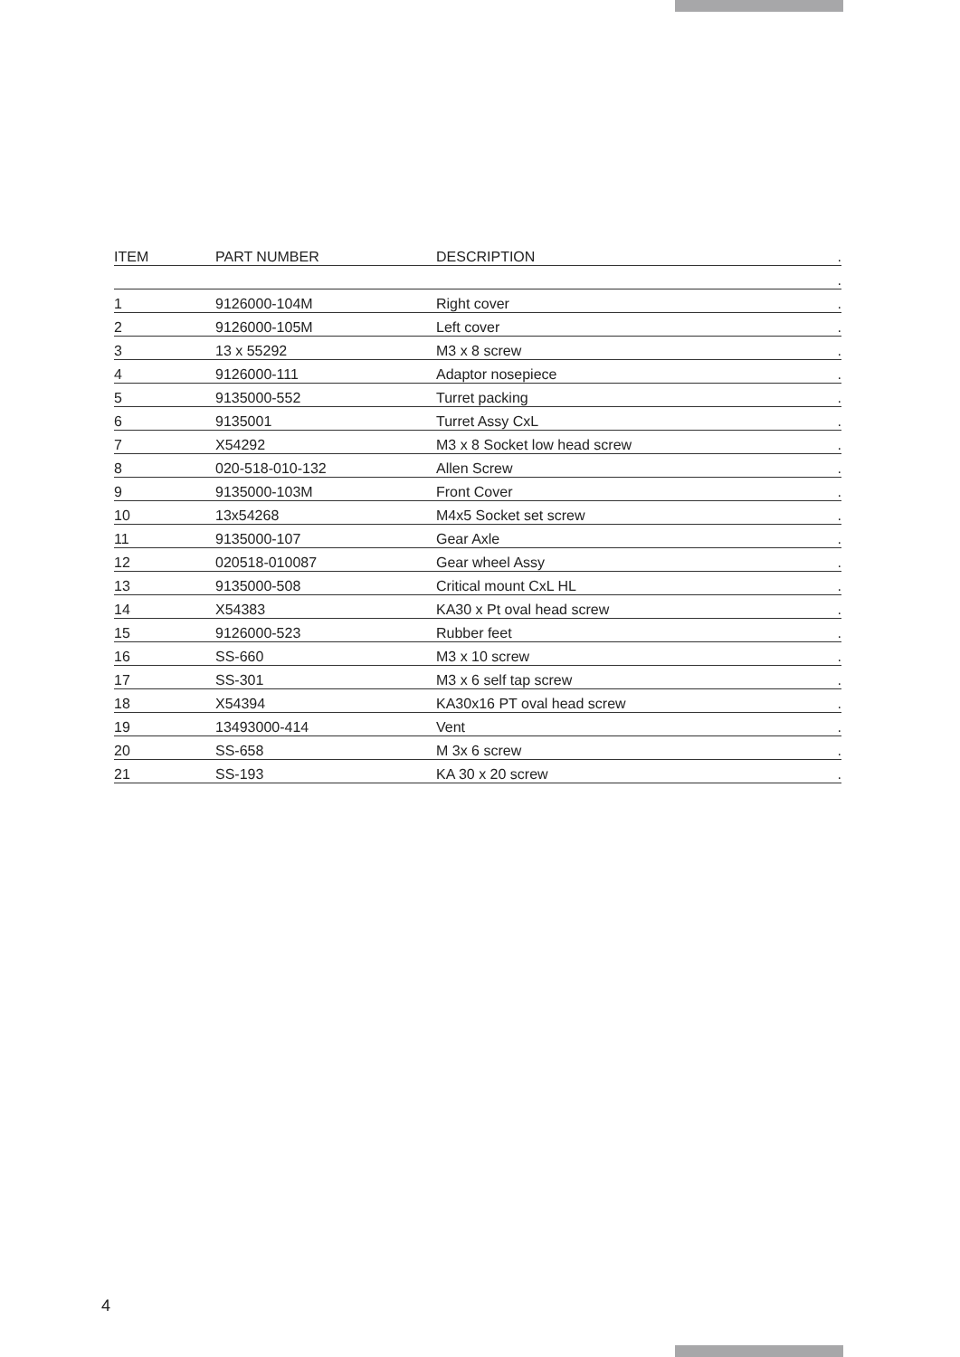| ITEM | PART NUMBER | DESCRIPTION | . |
| --- | --- | --- | --- |
| | | | . |
| 1 | 9126000-104M | Right cover | . |
| 2 | 9126000-105M | Left cover | . |
| 3 | 13 x 55292 | M3 x 8 screw | . |
| 4 | 9126000-111 | Adaptor nosepiece | . |
| 5 | 9135000-552 | Turret packing | . |
| 6 | 9135001 | Turret Assy CxL | . |
| 7 | X54292 | M3 x 8 Socket low head screw | . |
| 8 | 020-518-010-132 | Allen Screw | . |
| 9 | 9135000-103M | Front Cover | . |
| 10 | 13x54268 | M4x5 Socket set screw | . |
| 11 | 9135000-107 | Gear Axle | . |
| 12 | 020518-010087 | Gear wheel Assy | . |
| 13 | 9135000-508 | Critical mount CxL HL | . |
| 14 | X54383 | KA30 x Pt oval head screw | . |
| 15 | 9126000-523 | Rubber feet | . |
| 16 | SS-660 | M3 x 10 screw | . |
| 17 | SS-301 | M3 x 6 self tap screw | . |
| 18 | X54394 | KA30x16 PT oval head screw | . |
| 19 | 13493000-414 | Vent | . |
| 20 | SS-658 | M 3x 6 screw | . |
| 21 | SS-193 | KA 30 x 20 screw | . |
4